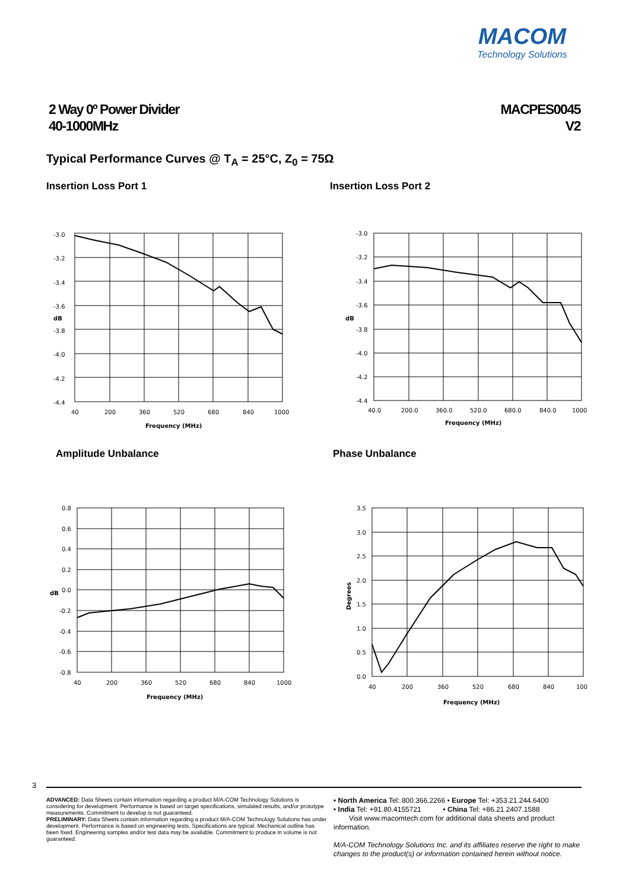MACOM
Technology Solutions
2 Way 0º Power Divider
40-1000MHz
MACPES0045
V2
Typical Performance Curves @ T<sub>A</sub> = 25°C, Z<sub>0</sub> = 75Ω
Insertion Loss Port 1 Insertion Loss Port 2
Amplitude Unbalance Phase Unbalance
-3.0
-3.2
-3.4
-3.6
-3.8
-4.0
-4.2
-4.4
dB
40
200
360
520
680
840
1000
Frequency (MHz)
-3.0
-3.2
-3.4
-3.6
-3.8
-4.0
-4.2
-4.4
dB
40.0
200.0
360.0
520.0
680.0
840.0
1000
Frequency (MHz)
0.8
0.6
0.4
0.2
0.0
-0.2
-0.4
-0.6
-0.8
dB
40
200
360
520
680
840
1000
Frequency (MHz)
3.5
3.0
2.5
2.0
1.5
1.0
0.5
0.0
Degrees
40
200
360
520
680
840
100
Frequency (MHz)
3
ADVANCED: Data Sheets contain information regarding a product M/A-COM Technology Solutions is considering for development. Performance is based on target specifications, simulated results, and/or prototype measurements. Commitment to develop is not guaranteed.
PRELIMINARY: Data Sheets contain information regarding a product M/A-COM Technology Solutions has under development. Performance is based on engineering tests. Specifications are typical. Mechanical outline has been fixed. Engineering samples and/or test data may be available. Commitment to produce in volume is not guaranteed.
• North America Tel: 800.366.2266 • Europe Tel: +353.21.244.6400
• India Tel: +91.80.4155721 • China Tel: +86.21.2407.1588
Visit www.macomtech.com for additional data sheets and product information.
M/A-COM Technology Solutions Inc. and its affiliates reserve the right to make changes to the product(s) or information contained herein without notice.